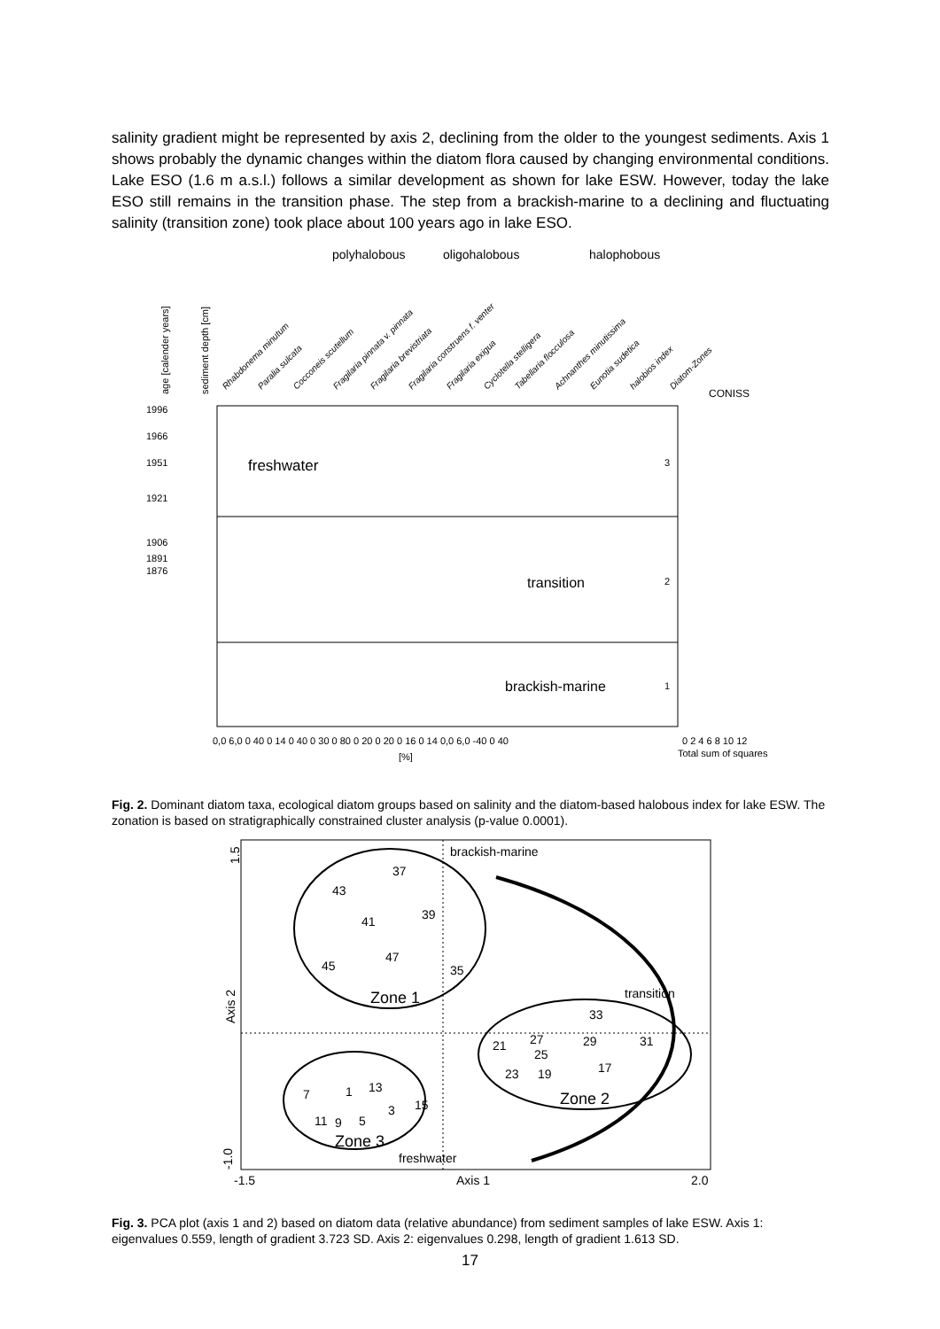salinity gradient might be represented by axis 2, declining from the older to the youngest sediments. Axis 1 shows probably the dynamic changes within the diatom flora caused by changing environmental conditions. Lake ESO (1.6 m a.s.l.) follows a similar development as shown for lake ESW. However, today the lake ESO still remains in the transition phase. The step from a brackish-marine to a declining and fluctuating salinity (transition zone) took place about 100 years ago in lake ESO.
polyhalobous
oligohalobous
halophobous
CONISS
freshwater
transition
brackish-marine
1921
1906
1891
1876
1996
1966
1951
3
2
1
0 2 4 6 8 10 12
Total sum of squares
0,0 6,0 0 40 0 14 0 40 0 30 0 80 0 20 0 20 0 16 0 14 0,0 6,0 -40 0 40
[%]
age [calender years]
sediment depth [cm]
Rhabdonema minutum
Paralia sulcata
Cocconeis scutellum
Fragilaria pinnata v. pinnata
Fragilaria brevistriata
Fragilaria construens f. venter
Fragilaria exigua
Cyclotella stelligera
Tabellaria flocculosa
Achnanthes minutissima
Eunotia sudetica
halobios index
Diatom-Zones
Fig. 2. Dominant diatom taxa, ecological diatom groups based on salinity and the diatom-based halobous index for lake ESW. The zonation is based on stratigraphically constrained cluster analysis (p-value 0.0001).
brackish-marine
transition
freshwater
Zone 1
Zone 2
Zone 3
43
37
39
41
47
45
35
33
31
27
29
21
25
23
19
17
7
11
9
1
5
13
3
15
1.5
Axis 2
-1.0
-1.5
Axis 1
2.0
Fig. 3. PCA plot (axis 1 and 2) based on diatom data (relative abundance) from sediment samples of lake ESW. Axis 1: eigenvalues 0.559, length of gradient 3.723 SD. Axis 2: eigenvalues 0.298, length of gradient 1.613 SD.
17